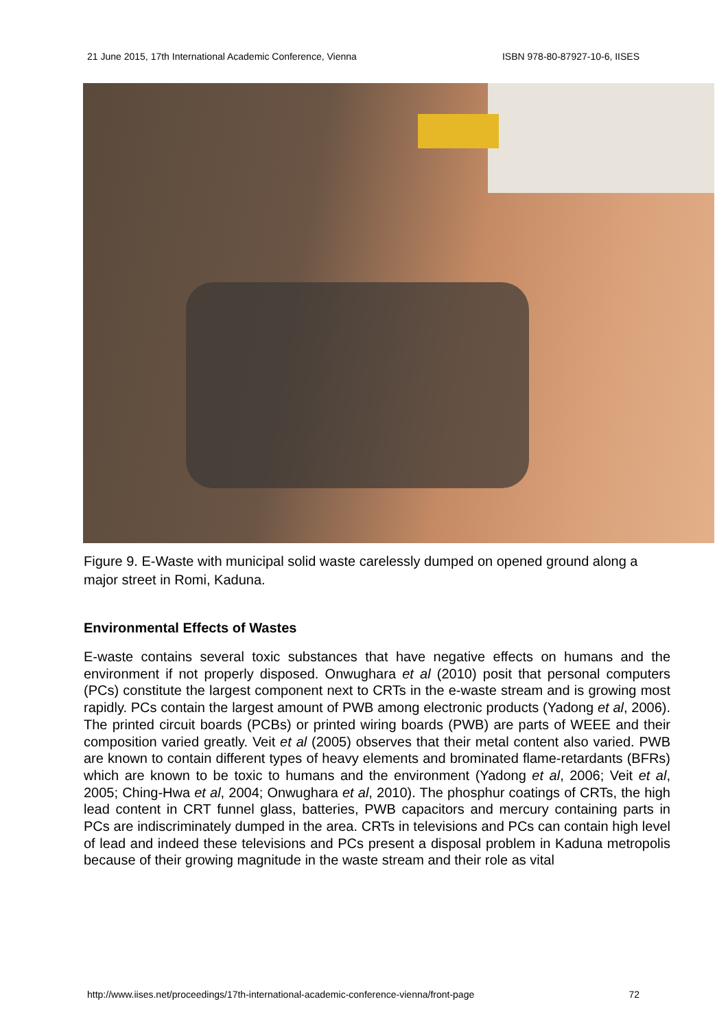21 June 2015, 17th International Academic Conference, Vienna ISBN 978-80-87927-10-6, IISES
Figure 9. E-Waste with municipal solid waste carelessly dumped on opened ground along a major street in Romi, Kaduna.
Environmental Effects of Wastes
E-waste contains several toxic substances that have negative effects on humans and the environment if not properly disposed. Onwughara et al (2010) posit that personal computers (PCs) constitute the largest component next to CRTs in the e-waste stream and is growing most rapidly. PCs contain the largest amount of PWB among electronic products (Yadong et al, 2006). The printed circuit boards (PCBs) or printed wiring boards (PWB) are parts of WEEE and their composition varied greatly. Veit et al (2005) observes that their metal content also varied. PWB are known to contain different types of heavy elements and brominated flame-retardants (BFRs) which are known to be toxic to humans and the environment (Yadong et al, 2006; Veit et al, 2005; Ching-Hwa et al, 2004; Onwughara et al, 2010). The phosphur coatings of CRTs, the high lead content in CRT funnel glass, batteries, PWB capacitors and mercury containing parts in PCs are indiscriminately dumped in the area. CRTs in televisions and PCs can contain high level of lead and indeed these televisions and PCs present a disposal problem in Kaduna metropolis because of their growing magnitude in the waste stream and their role as vital
http://www.iises.net/proceedings/17th-international-academic-conference-vienna/front-page 72